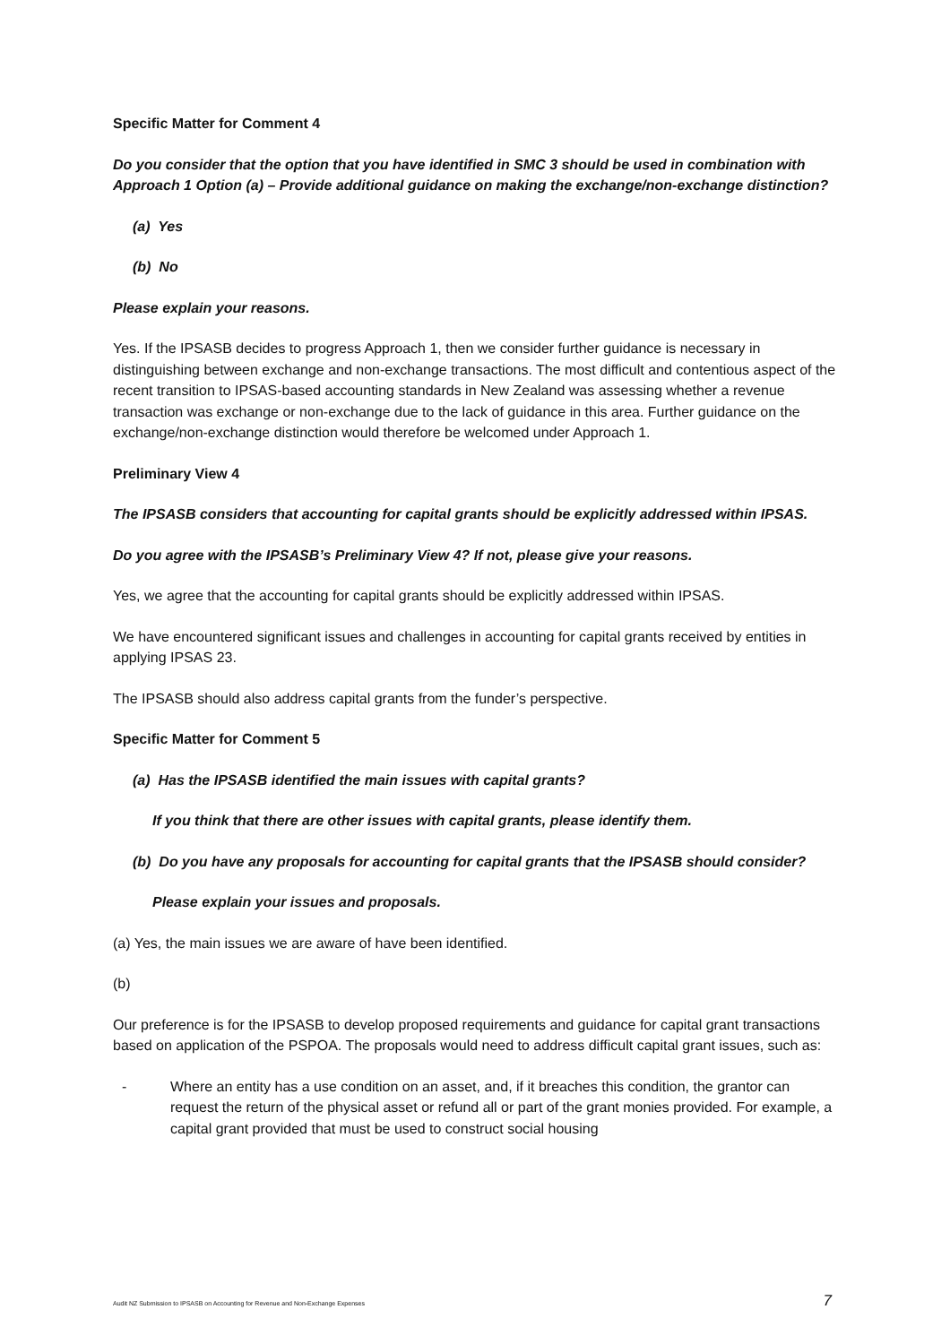Specific Matter for Comment 4
Do you consider that the option that you have identified in SMC 3 should be used in combination with Approach 1 Option (a) – Provide additional guidance on making the exchange/non-exchange distinction?
(a) Yes
(b) No
Please explain your reasons.
Yes. If the IPSASB decides to progress Approach 1, then we consider further guidance is necessary in distinguishing between exchange and non-exchange transactions. The most difficult and contentious aspect of the recent transition to IPSAS-based accounting standards in New Zealand was assessing whether a revenue transaction was exchange or non-exchange due to the lack of guidance in this area. Further guidance on the exchange/non-exchange distinction would therefore be welcomed under Approach 1.
Preliminary View 4
The IPSASB considers that accounting for capital grants should be explicitly addressed within IPSAS.
Do you agree with the IPSASB’s Preliminary View 4? If not, please give your reasons.
Yes, we agree that the accounting for capital grants should be explicitly addressed within IPSAS.
We have encountered significant issues and challenges in accounting for capital grants received by entities in applying IPSAS 23.
The IPSASB should also address capital grants from the funder’s perspective.
Specific Matter for Comment 5
(a) Has the IPSASB identified the main issues with capital grants?
If you think that there are other issues with capital grants, please identify them.
(b) Do you have any proposals for accounting for capital grants that the IPSASB should consider?
Please explain your issues and proposals.
(a) Yes, the main issues we are aware of have been identified.
(b)
Our preference is for the IPSASB to develop proposed requirements and guidance for capital grant transactions based on application of the PSPOA. The proposals would need to address difficult capital grant issues, such as:
- Where an entity has a use condition on an asset, and, if it breaches this condition, the grantor can request the return of the physical asset or refund all or part of the grant monies provided. For example, a capital grant provided that must be used to construct social housing
Audit NZ Submission to IPSASB on Accounting for Revenue and Non-Exchange Expenses 7